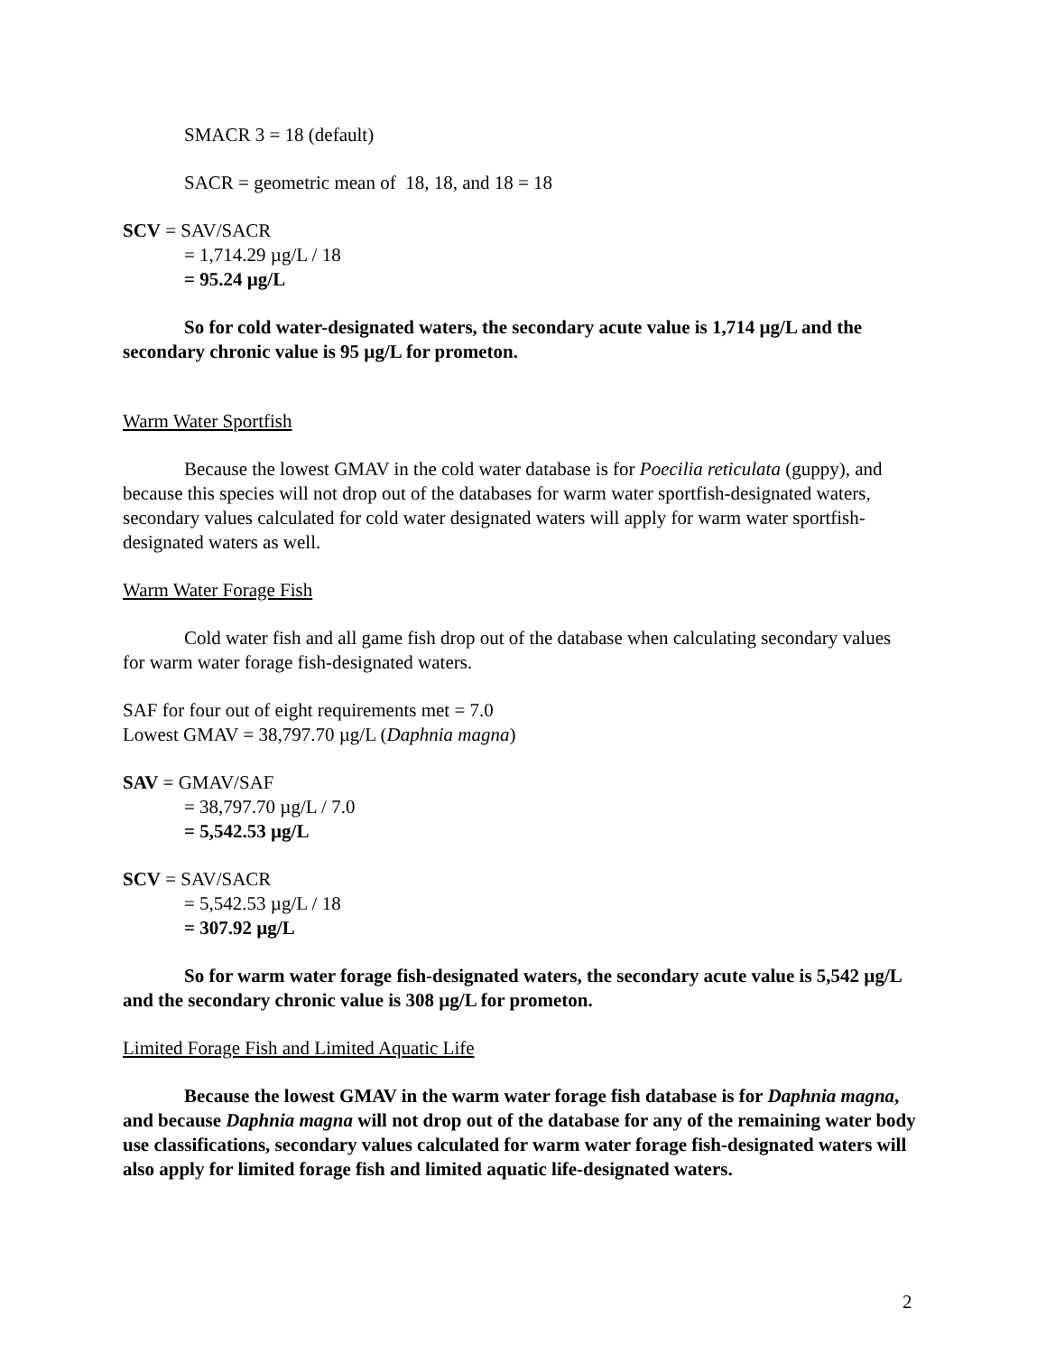SMACR 3 = 18 (default)
SACR = geometric mean of 18, 18, and 18 = 18
SCV = SAV/SACR
= 1,714.29 µg/L / 18
= 95.24 µg/L
So for cold water-designated waters, the secondary acute value is 1,714 µg/L and the secondary chronic value is 95 µg/L for prometon.
Warm Water Sportfish
Because the lowest GMAV in the cold water database is for Poecilia reticulata (guppy), and because this species will not drop out of the databases for warm water sportfish-designated waters, secondary values calculated for cold water designated waters will apply for warm water sportfish-designated waters as well.
Warm Water Forage Fish
Cold water fish and all game fish drop out of the database when calculating secondary values for warm water forage fish-designated waters.
SAF for four out of eight requirements met = 7.0
Lowest GMAV = 38,797.70 µg/L (Daphnia magna)
SAV = GMAV/SAF
= 38,797.70 µg/L / 7.0
= 5,542.53 µg/L
SCV = SAV/SACR
= 5,542.53 µg/L / 18
= 307.92 µg/L
So for warm water forage fish-designated waters, the secondary acute value is 5,542 µg/L and the secondary chronic value is 308 µg/L for prometon.
Limited Forage Fish and Limited Aquatic Life
Because the lowest GMAV in the warm water forage fish database is for Daphnia magna, and because Daphnia magna will not drop out of the database for any of the remaining water body use classifications, secondary values calculated for warm water forage fish-designated waters will also apply for limited forage fish and limited aquatic life-designated waters.
2